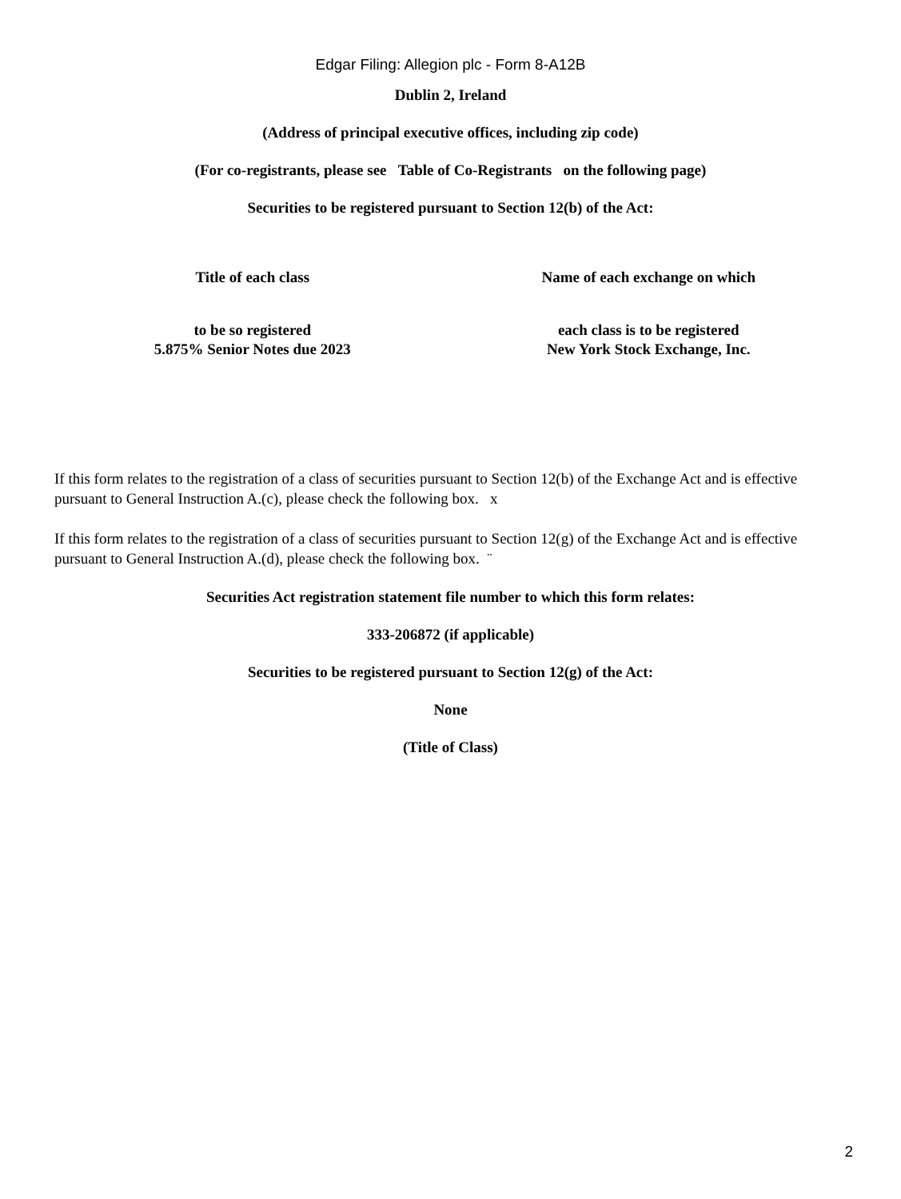Edgar Filing: Allegion plc - Form 8-A12B
Dublin 2, Ireland
(Address of principal executive offices, including zip code)
(For co-registrants, please see Table of Co-Registrants on the following page)
Securities to be registered pursuant to Section 12(b) of the Act:
| Title of each class to be so registered | Name of each exchange on which each class is to be registered |
| --- | --- |
| 5.875% Senior Notes due 2023 | New York Stock Exchange, Inc. |
If this form relates to the registration of a class of securities pursuant to Section 12(b) of the Exchange Act and is effective pursuant to General Instruction A.(c), please check the following box. x
If this form relates to the registration of a class of securities pursuant to Section 12(g) of the Exchange Act and is effective pursuant to General Instruction A.(d), please check the following box. ¨
Securities Act registration statement file number to which this form relates:
333-206872 (if applicable)
Securities to be registered pursuant to Section 12(g) of the Act:
None
(Title of Class)
2